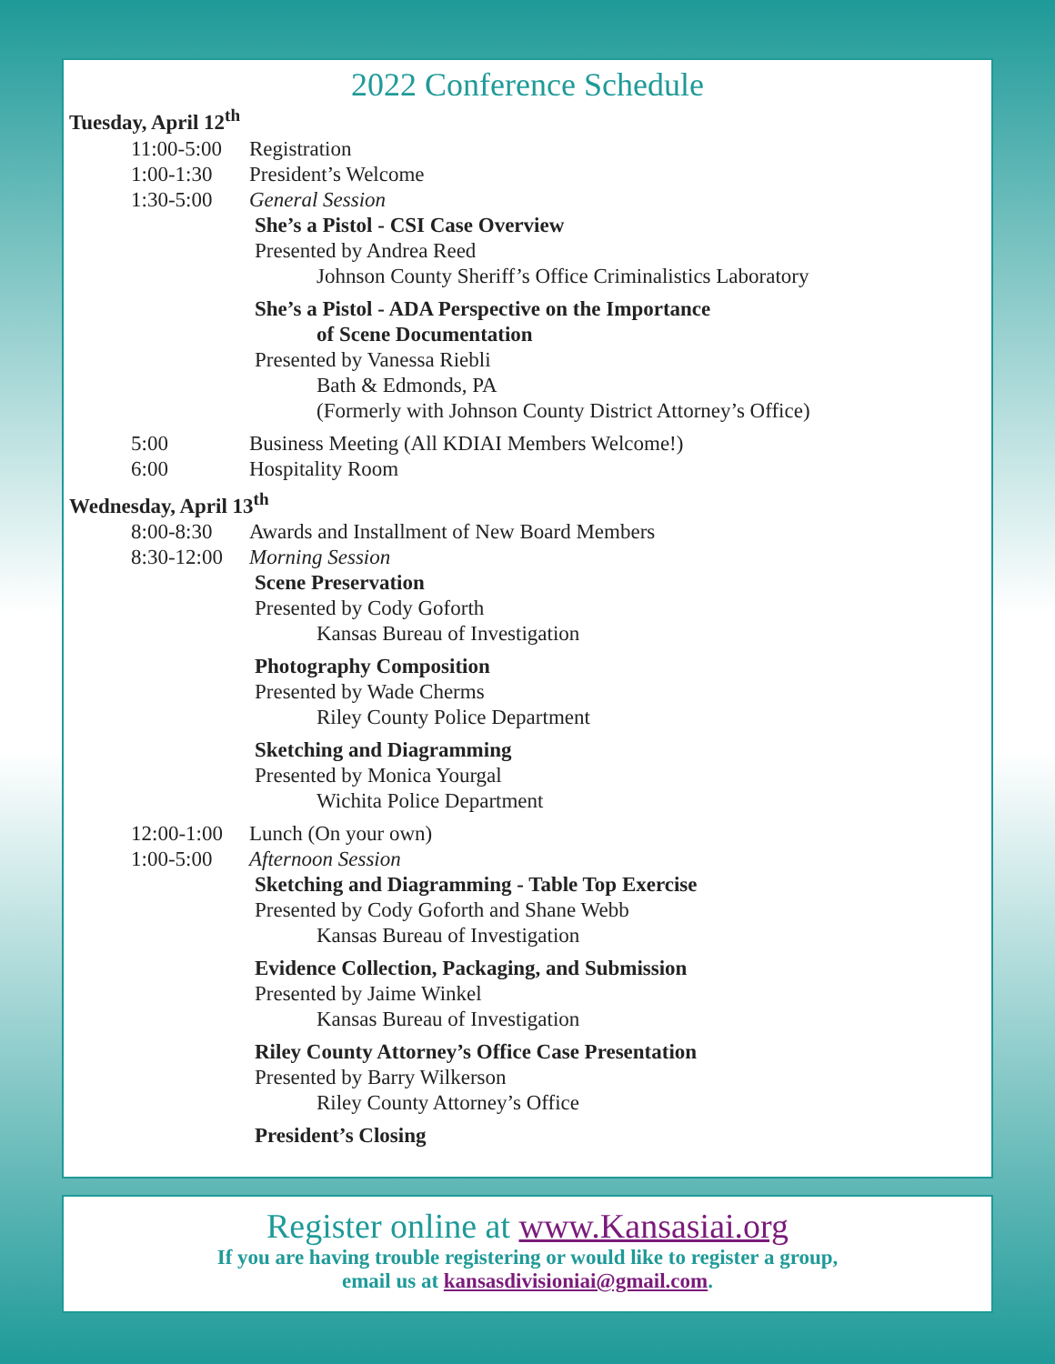2022 Conference Schedule
Tuesday, April 12<sup>th</sup>
11:00-5:00 Registration
1:00-1:30 President’s Welcome
1:30-5:00 General Session
She’s a Pistol - CSI Case Overview
Presented by Andrea Reed
Johnson County Sheriff’s Office Criminalistics Laboratory
She’s a Pistol - ADA Perspective on the Importance
of Scene Documentation
Presented by Vanessa Riebli
Bath & Edmonds, PA
(Formerly with Johnson County District Attorney’s Office)
5:00 Business Meeting (All KDIAI Members Welcome!)
6:00 Hospitality Room
Wednesday, April 13<sup>th</sup>
8:00-8:30 Awards and Installment of New Board Members
8:30-12:00 Morning Session
Scene Preservation
Presented by Cody Goforth
Kansas Bureau of Investigation
Photography Composition
Presented by Wade Cherms
Riley County Police Department
Sketching and Diagramming
Presented by Monica Yourgal
Wichita Police Department
12:00-1:00 Lunch (On your own)
1:00-5:00 Afternoon Session
Sketching and Diagramming - Table Top Exercise
Presented by Cody Goforth and Shane Webb
Kansas Bureau of Investigation
Evidence Collection, Packaging, and Submission
Presented by Jaime Winkel
Kansas Bureau of Investigation
Riley County Attorney’s Office Case Presentation
Presented by Barry Wilkerson
Riley County Attorney’s Office
President’s Closing
Register online at www.Kansasiai.org
If you are having trouble registering or would like to register a group,
email us at kansasdivisioniai@gmail.com.